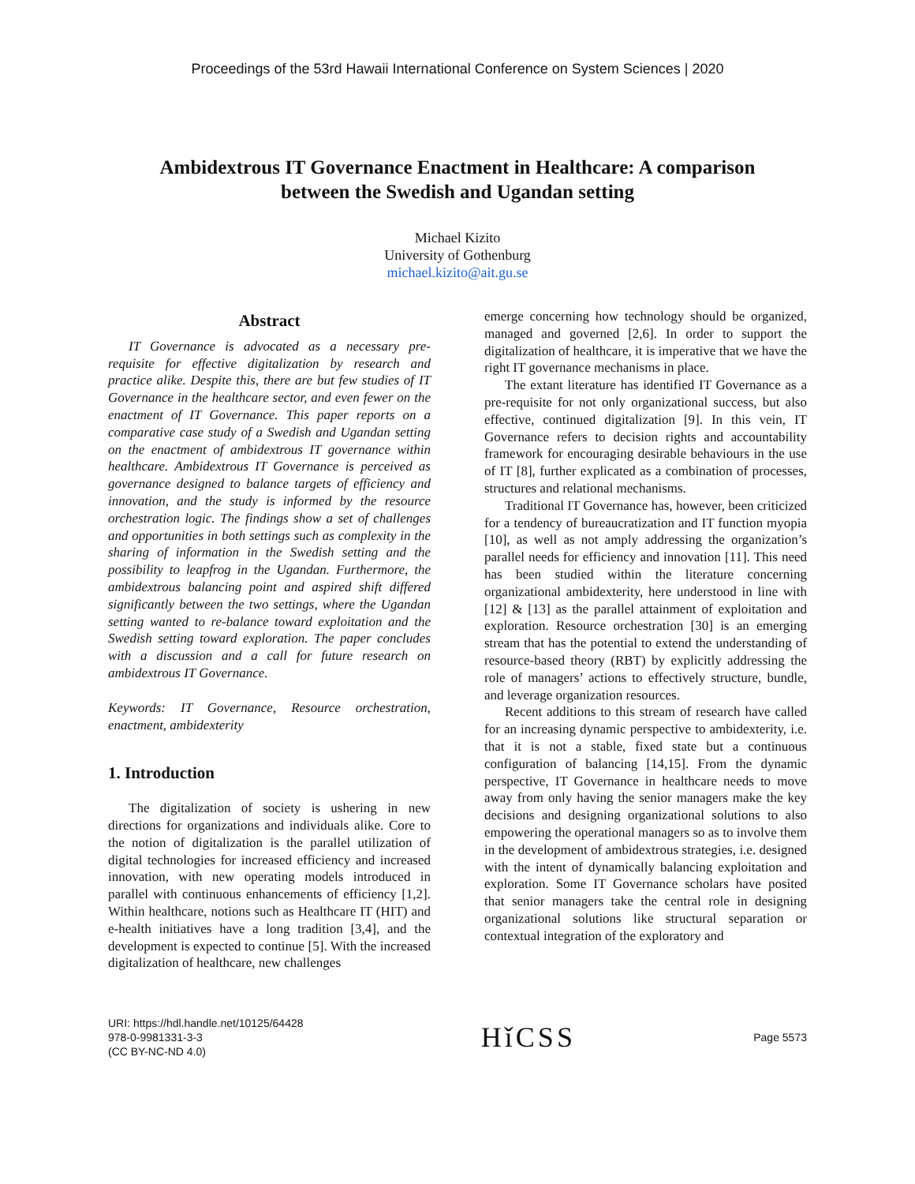Proceedings of the 53rd Hawaii International Conference on System Sciences | 2020
Ambidextrous IT Governance Enactment in Healthcare: A comparison between the Swedish and Ugandan setting
Michael Kizito
University of Gothenburg
michael.kizito@ait.gu.se
Abstract
IT Governance is advocated as a necessary pre-requisite for effective digitalization by research and practice alike. Despite this, there are but few studies of IT Governance in the healthcare sector, and even fewer on the enactment of IT Governance. This paper reports on a comparative case study of a Swedish and Ugandan setting on the enactment of ambidextrous IT governance within healthcare. Ambidextrous IT Governance is perceived as governance designed to balance targets of efficiency and innovation, and the study is informed by the resource orchestration logic. The findings show a set of challenges and opportunities in both settings such as complexity in the sharing of information in the Swedish setting and the possibility to leapfrog in the Ugandan. Furthermore, the ambidextrous balancing point and aspired shift differed significantly between the two settings, where the Ugandan setting wanted to re-balance toward exploitation and the Swedish setting toward exploration. The paper concludes with a discussion and a call for future research on ambidextrous IT Governance.
Keywords: IT Governance, Resource orchestration, enactment, ambidexterity
1. Introduction
The digitalization of society is ushering in new directions for organizations and individuals alike. Core to the notion of digitalization is the parallel utilization of digital technologies for increased efficiency and increased innovation, with new operating models introduced in parallel with continuous enhancements of efficiency [1,2]. Within healthcare, notions such as Healthcare IT (HIT) and e-health initiatives have a long tradition [3,4], and the development is expected to continue [5]. With the increased digitalization of healthcare, new challenges
emerge concerning how technology should be organized, managed and governed [2,6]. In order to support the digitalization of healthcare, it is imperative that we have the right IT governance mechanisms in place.
The extant literature has identified IT Governance as a pre-requisite for not only organizational success, but also effective, continued digitalization [9]. In this vein, IT Governance refers to decision rights and accountability framework for encouraging desirable behaviours in the use of IT [8], further explicated as a combination of processes, structures and relational mechanisms.
Traditional IT Governance has, however, been criticized for a tendency of bureaucratization and IT function myopia [10], as well as not amply addressing the organization’s parallel needs for efficiency and innovation [11]. This need has been studied within the literature concerning organizational ambidexterity, here understood in line with [12] & [13] as the parallel attainment of exploitation and exploration. Resource orchestration [30] is an emerging stream that has the potential to extend the understanding of resource-based theory (RBT) by explicitly addressing the role of managers’ actions to effectively structure, bundle, and leverage organization resources.
Recent additions to this stream of research have called for an increasing dynamic perspective to ambidexterity, i.e. that it is not a stable, fixed state but a continuous configuration of balancing [14,15]. From the dynamic perspective, IT Governance in healthcare needs to move away from only having the senior managers make the key decisions and designing organizational solutions to also empowering the operational managers so as to involve them in the development of ambidextrous strategies, i.e. designed with the intent of dynamically balancing exploitation and exploration. Some IT Governance scholars have posited that senior managers take the central role in designing organizational solutions like structural separation or contextual integration of the exploratory and
URI: https://hdl.handle.net/10125/64428
978-0-9981331-3-3
(CC BY-NC-ND 4.0)
Hǐ CSS
Page 5573